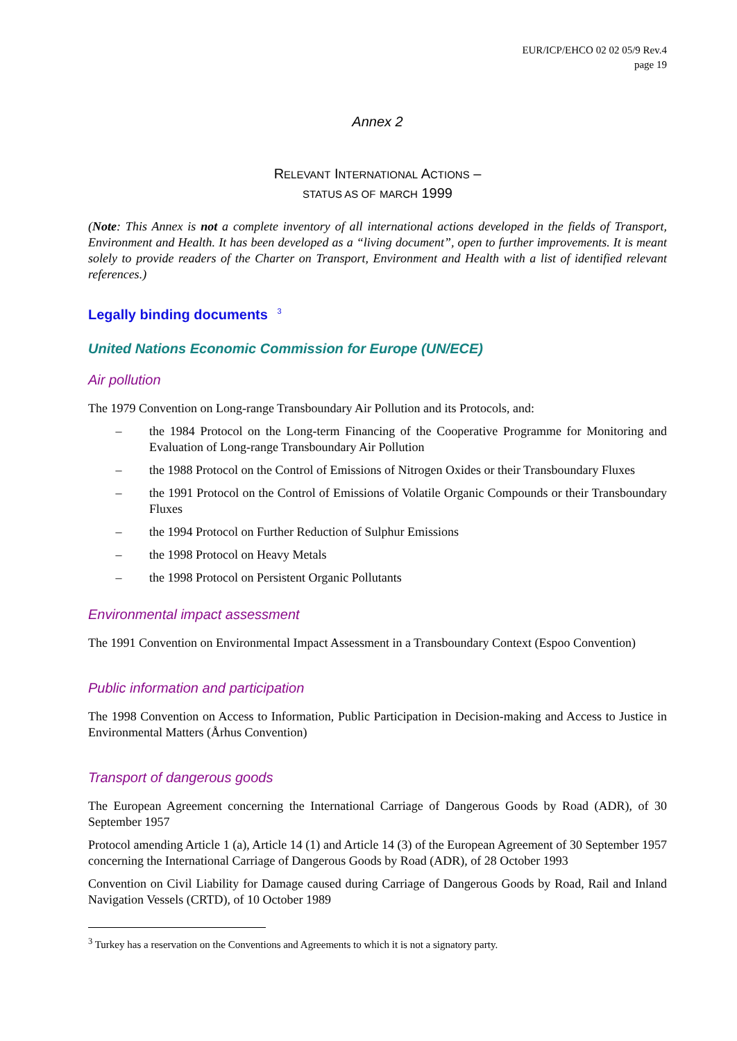EUR/ICP/EHCO 02 02 05/9 Rev.4
page 19
Annex 2
RELEVANT INTERNATIONAL ACTIONS –
STATUS AS OF MARCH 1999
(Note: This Annex is not a complete inventory of all international actions developed in the fields of Transport, Environment and Health. It has been developed as a “living document”, open to further improvements. It is meant solely to provide readers of the Charter on Transport, Environment and Health with a list of identified relevant references.)
Legally binding documents <sup>3</sup>
United Nations Economic Commission for Europe (UN/ECE)
Air pollution
The 1979 Convention on Long-range Transboundary Air Pollution and its Protocols, and:
– the 1984 Protocol on the Long-term Financing of the Cooperative Programme for Monitoring and Evaluation of Long-range Transboundary Air Pollution
– the 1988 Protocol on the Control of Emissions of Nitrogen Oxides or their Transboundary Fluxes
– the 1991 Protocol on the Control of Emissions of Volatile Organic Compounds or their Transboundary Fluxes
– the 1994 Protocol on Further Reduction of Sulphur Emissions
– the 1998 Protocol on Heavy Metals
– the 1998 Protocol on Persistent Organic Pollutants
Environmental impact assessment
The 1991 Convention on Environmental Impact Assessment in a Transboundary Context (Espoo Convention)
Public information and participation
The 1998 Convention on Access to Information, Public Participation in Decision-making and Access to Justice in Environmental Matters (Århus Convention)
Transport of dangerous goods
The European Agreement concerning the International Carriage of Dangerous Goods by Road (ADR), of 30 September 1957
Protocol amending Article 1 (a), Article 14 (1) and Article 14 (3) of the European Agreement of 30 September 1957 concerning the International Carriage of Dangerous Goods by Road (ADR), of 28 October 1993
Convention on Civil Liability for Damage caused during Carriage of Dangerous Goods by Road, Rail and Inland Navigation Vessels (CRTD), of 10 October 1989
<sup>3</sup> Turkey has a reservation on the Conventions and Agreements to which it is not a signatory party.